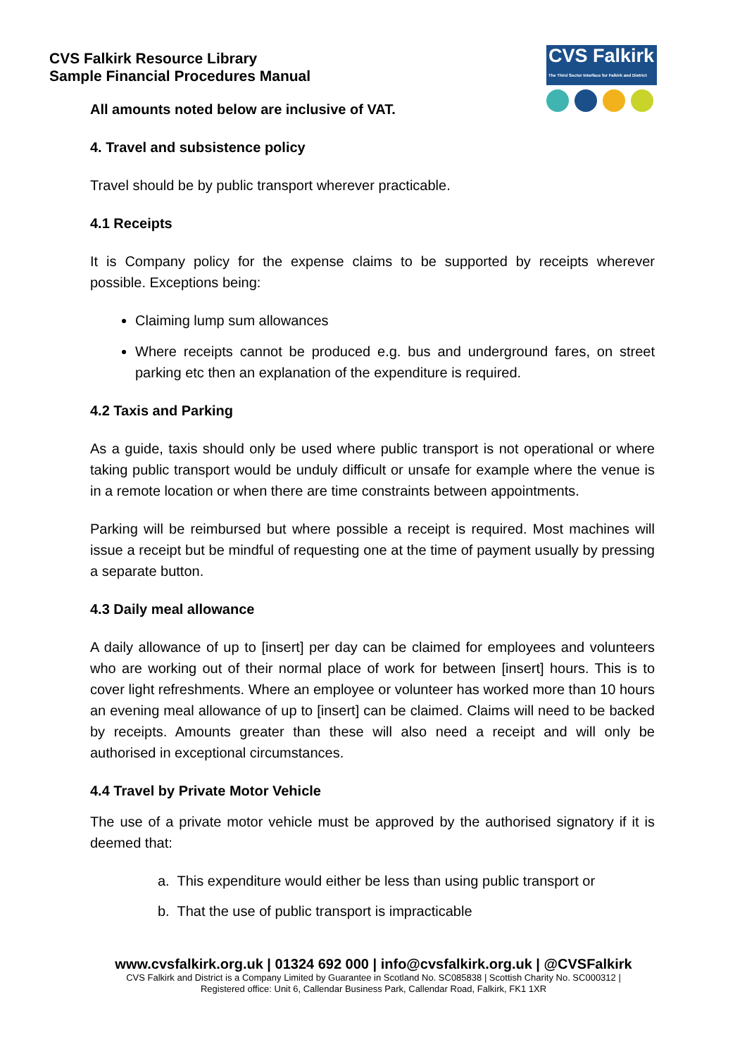CVS Falkirk Resource Library
Sample Financial Procedures Manual
CVS Falkirk
The Third Sector Interface for Falkirk and District
All amounts noted below are inclusive of VAT.
4. Travel and subsistence policy
Travel should be by public transport wherever practicable.
4.1 Receipts
It is Company policy for the expense claims to be supported by receipts wherever possible. Exceptions being:
Claiming lump sum allowances
Where receipts cannot be produced e.g. bus and underground fares, on street parking etc then an explanation of the expenditure is required.
4.2 Taxis and Parking
As a guide, taxis should only be used where public transport is not operational or where taking public transport would be unduly difficult or unsafe for example where the venue is in a remote location or when there are time constraints between appointments.
Parking will be reimbursed but where possible a receipt is required. Most machines will issue a receipt but be mindful of requesting one at the time of payment usually by pressing a separate button.
4.3 Daily meal allowance
A daily allowance of up to [insert] per day can be claimed for employees and volunteers who are working out of their normal place of work for between [insert] hours. This is to cover light refreshments. Where an employee or volunteer has worked more than 10 hours an evening meal allowance of up to [insert] can be claimed. Claims will need to be backed by receipts. Amounts greater than these will also need a receipt and will only be authorised in exceptional circumstances.
4.4 Travel by Private Motor Vehicle
The use of a private motor vehicle must be approved by the authorised signatory if it is deemed that:
a. This expenditure would either be less than using public transport or
b. That the use of public transport is impracticable
www.cvsfalkirk.org.uk | 01324 692 000 | info@cvsfalkirk.org.uk | @CVSFalkirk
CVS Falkirk and District is a Company Limited by Guarantee in Scotland No. SC085838 | Scottish Charity No. SC000312 |
Registered office: Unit 6, Callendar Business Park, Callendar Road, Falkirk, FK1 1XR